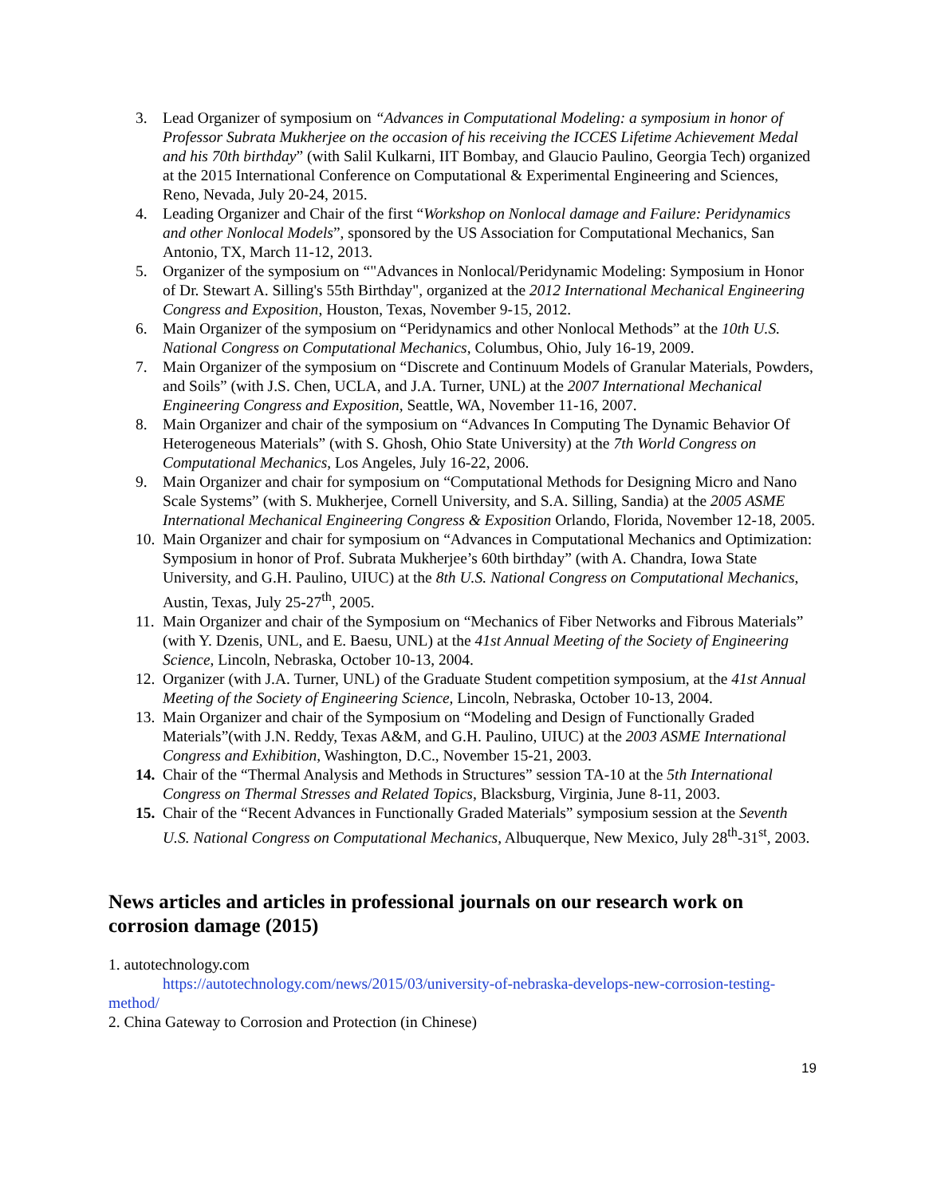3. Lead Organizer of symposium on “Advances in Computational Modeling: a symposium in honor of Professor Subrata Mukherjee on the occasion of his receiving the ICCES Lifetime Achievement Medal and his 70th birthday” (with Salil Kulkarni, IIT Bombay, and Glaucio Paulino, Georgia Tech) organized at the 2015 International Conference on Computational & Experimental Engineering and Sciences, Reno, Nevada, July 20-24, 2015.
4. Leading Organizer and Chair of the first “Workshop on Nonlocal damage and Failure: Peridynamics and other Nonlocal Models”, sponsored by the US Association for Computational Mechanics, San Antonio, TX, March 11-12, 2013.
5. Organizer of the symposium on “"Advances in Nonlocal/Peridynamic Modeling: Symposium in Honor of Dr. Stewart A. Silling's 55th Birthday", organized at the 2012 International Mechanical Engineering Congress and Exposition, Houston, Texas, November 9-15, 2012.
6. Main Organizer of the symposium on “Peridynamics and other Nonlocal Methods” at the 10th U.S. National Congress on Computational Mechanics, Columbus, Ohio, July 16-19, 2009.
7. Main Organizer of the symposium on “Discrete and Continuum Models of Granular Materials, Powders, and Soils” (with J.S. Chen, UCLA, and J.A. Turner, UNL) at the 2007 International Mechanical Engineering Congress and Exposition, Seattle, WA, November 11-16, 2007.
8. Main Organizer and chair of the symposium on “Advances In Computing The Dynamic Behavior Of Heterogeneous Materials” (with S. Ghosh, Ohio State University) at the 7th World Congress on Computational Mechanics, Los Angeles, July 16-22, 2006.
9. Main Organizer and chair for symposium on “Computational Methods for Designing Micro and Nano Scale Systems” (with S. Mukherjee, Cornell University, and S.A. Silling, Sandia) at the 2005 ASME International Mechanical Engineering Congress & Exposition Orlando, Florida, November 12-18, 2005.
10. Main Organizer and chair for symposium on “Advances in Computational Mechanics and Optimization: Symposium in honor of Prof. Subrata Mukherjee’s 60th birthday” (with A. Chandra, Iowa State University, and G.H. Paulino, UIUC) at the 8th U.S. National Congress on Computational Mechanics, Austin, Texas, July 25-27<sup>th</sup>, 2005.
11. Main Organizer and chair of the Symposium on “Mechanics of Fiber Networks and Fibrous Materials” (with Y. Dzenis, UNL, and E. Baesu, UNL) at the 41st Annual Meeting of the Society of Engineering Science, Lincoln, Nebraska, October 10-13, 2004.
12. Organizer (with J.A. Turner, UNL) of the Graduate Student competition symposium, at the 41st Annual Meeting of the Society of Engineering Science, Lincoln, Nebraska, October 10-13, 2004.
13. Main Organizer and chair of the Symposium on “Modeling and Design of Functionally Graded Materials”(with J.N. Reddy, Texas A&M, and G.H. Paulino, UIUC) at the 2003 ASME International Congress and Exhibition, Washington, D.C., November 15-21, 2003.
14. Chair of the “Thermal Analysis and Methods in Structures” session TA-10 at the 5th International Congress on Thermal Stresses and Related Topics, Blacksburg, Virginia, June 8-11, 2003.
15. Chair of the “Recent Advances in Functionally Graded Materials” symposium session at the Seventh U.S. National Congress on Computational Mechanics, Albuquerque, New Mexico, July 28<sup>th</sup>-31<sup>st</sup>, 2003.
News articles and articles in professional journals on our research work on corrosion damage (2015)
1. autotechnology.com
https://autotechnology.com/news/2015/03/university-of-nebraska-develops-new-corrosion-testing-method/
2. China Gateway to Corrosion and Protection (in Chinese)
19